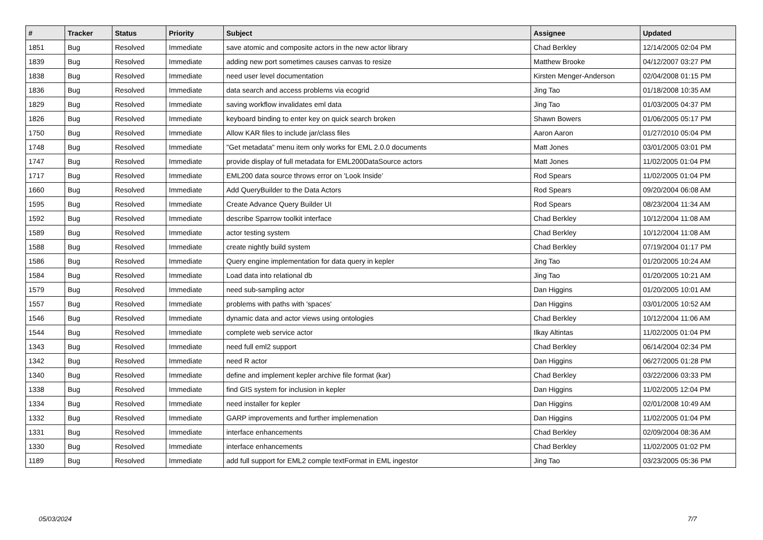| # | Tracker | Status | Priority | Subject | Assignee | Updated |
| --- | --- | --- | --- | --- | --- | --- |
| 1851 | Bug | Resolved | Immediate | save atomic and composite actors in the new actor library | Chad Berkley | 12/14/2005 02:04 PM |
| 1839 | Bug | Resolved | Immediate | adding new port sometimes causes canvas to resize | Matthew Brooke | 04/12/2007 03:27 PM |
| 1838 | Bug | Resolved | Immediate | need user level documentation | Kirsten Menger-Anderson | 02/04/2008 01:15 PM |
| 1836 | Bug | Resolved | Immediate | data search and access problems via ecogrid | Jing Tao | 01/18/2008 10:35 AM |
| 1829 | Bug | Resolved | Immediate | saving workflow invalidates eml data | Jing Tao | 01/03/2005 04:37 PM |
| 1826 | Bug | Resolved | Immediate | keyboard binding to enter key on quick search broken | Shawn Bowers | 01/06/2005 05:17 PM |
| 1750 | Bug | Resolved | Immediate | Allow KAR files to include jar/class files | Aaron Aaron | 01/27/2010 05:04 PM |
| 1748 | Bug | Resolved | Immediate | "Get metadata" menu item only works for EML 2.0.0 documents | Matt Jones | 03/01/2005 03:01 PM |
| 1747 | Bug | Resolved | Immediate | provide display of full metadata for EML200DataSource actors | Matt Jones | 11/02/2005 01:04 PM |
| 1717 | Bug | Resolved | Immediate | EML200 data source throws error on 'Look Inside' | Rod Spears | 11/02/2005 01:04 PM |
| 1660 | Bug | Resolved | Immediate | Add QueryBuilder to the Data Actors | Rod Spears | 09/20/2004 06:08 AM |
| 1595 | Bug | Resolved | Immediate | Create Advance Query Builder UI | Rod Spears | 08/23/2004 11:34 AM |
| 1592 | Bug | Resolved | Immediate | describe Sparrow toolkit interface | Chad Berkley | 10/12/2004 11:08 AM |
| 1589 | Bug | Resolved | Immediate | actor testing system | Chad Berkley | 10/12/2004 11:08 AM |
| 1588 | Bug | Resolved | Immediate | create nightly build system | Chad Berkley | 07/19/2004 01:17 PM |
| 1586 | Bug | Resolved | Immediate | Query engine implementation for data query in kepler | Jing Tao | 01/20/2005 10:24 AM |
| 1584 | Bug | Resolved | Immediate | Load data into relational db | Jing Tao | 01/20/2005 10:21 AM |
| 1579 | Bug | Resolved | Immediate | need sub-sampling actor | Dan Higgins | 01/20/2005 10:01 AM |
| 1557 | Bug | Resolved | Immediate | problems with paths with 'spaces' | Dan Higgins | 03/01/2005 10:52 AM |
| 1546 | Bug | Resolved | Immediate | dynamic data and actor views using ontologies | Chad Berkley | 10/12/2004 11:06 AM |
| 1544 | Bug | Resolved | Immediate | complete web service actor | Ilkay Altintas | 11/02/2005 01:04 PM |
| 1343 | Bug | Resolved | Immediate | need full eml2 support | Chad Berkley | 06/14/2004 02:34 PM |
| 1342 | Bug | Resolved | Immediate | need R actor | Dan Higgins | 06/27/2005 01:28 PM |
| 1340 | Bug | Resolved | Immediate | define and implement kepler archive file format (kar) | Chad Berkley | 03/22/2006 03:33 PM |
| 1338 | Bug | Resolved | Immediate | find GIS system for inclusion in kepler | Dan Higgins | 11/02/2005 12:04 PM |
| 1334 | Bug | Resolved | Immediate | need installer for kepler | Dan Higgins | 02/01/2008 10:49 AM |
| 1332 | Bug | Resolved | Immediate | GARP improvements and further implemenation | Dan Higgins | 11/02/2005 01:04 PM |
| 1331 | Bug | Resolved | Immediate | interface enhancements | Chad Berkley | 02/09/2004 08:36 AM |
| 1330 | Bug | Resolved | Immediate | interface enhancements | Chad Berkley | 11/02/2005 01:02 PM |
| 1189 | Bug | Resolved | Immediate | add full support for EML2 comple textFormat in EML ingestor | Jing Tao | 03/23/2005 05:36 PM |
05/03/2024 7/7